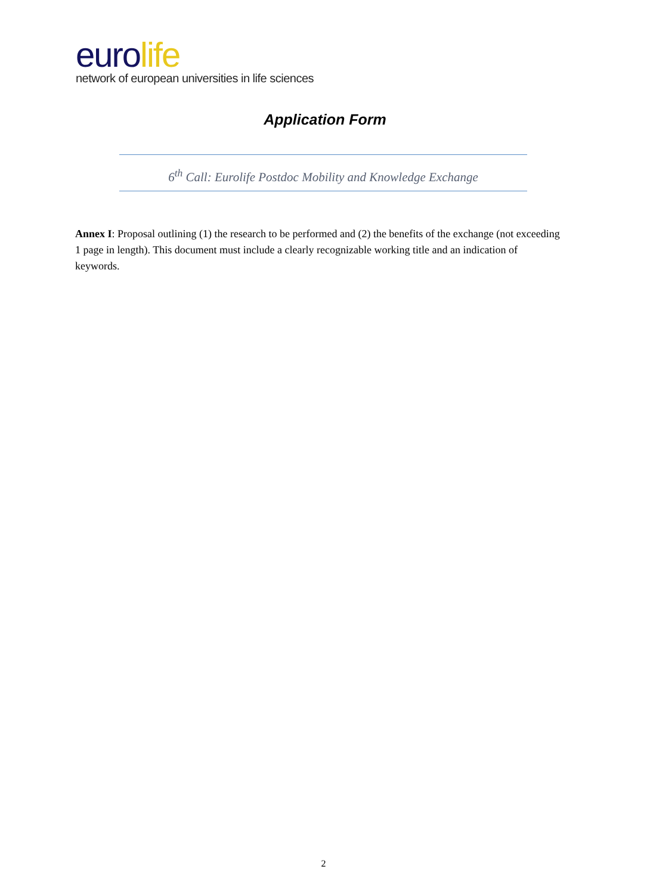eurolife
network of european universities in life sciences
Application Form
6<sup>th</sup> Call: Eurolife Postdoc Mobility and Knowledge Exchange
Annex I: Proposal outlining (1) the research to be performed and (2) the benefits of the exchange (not exceeding 1 page in length). This document must include a clearly recognizable working title and an indication of keywords.
2